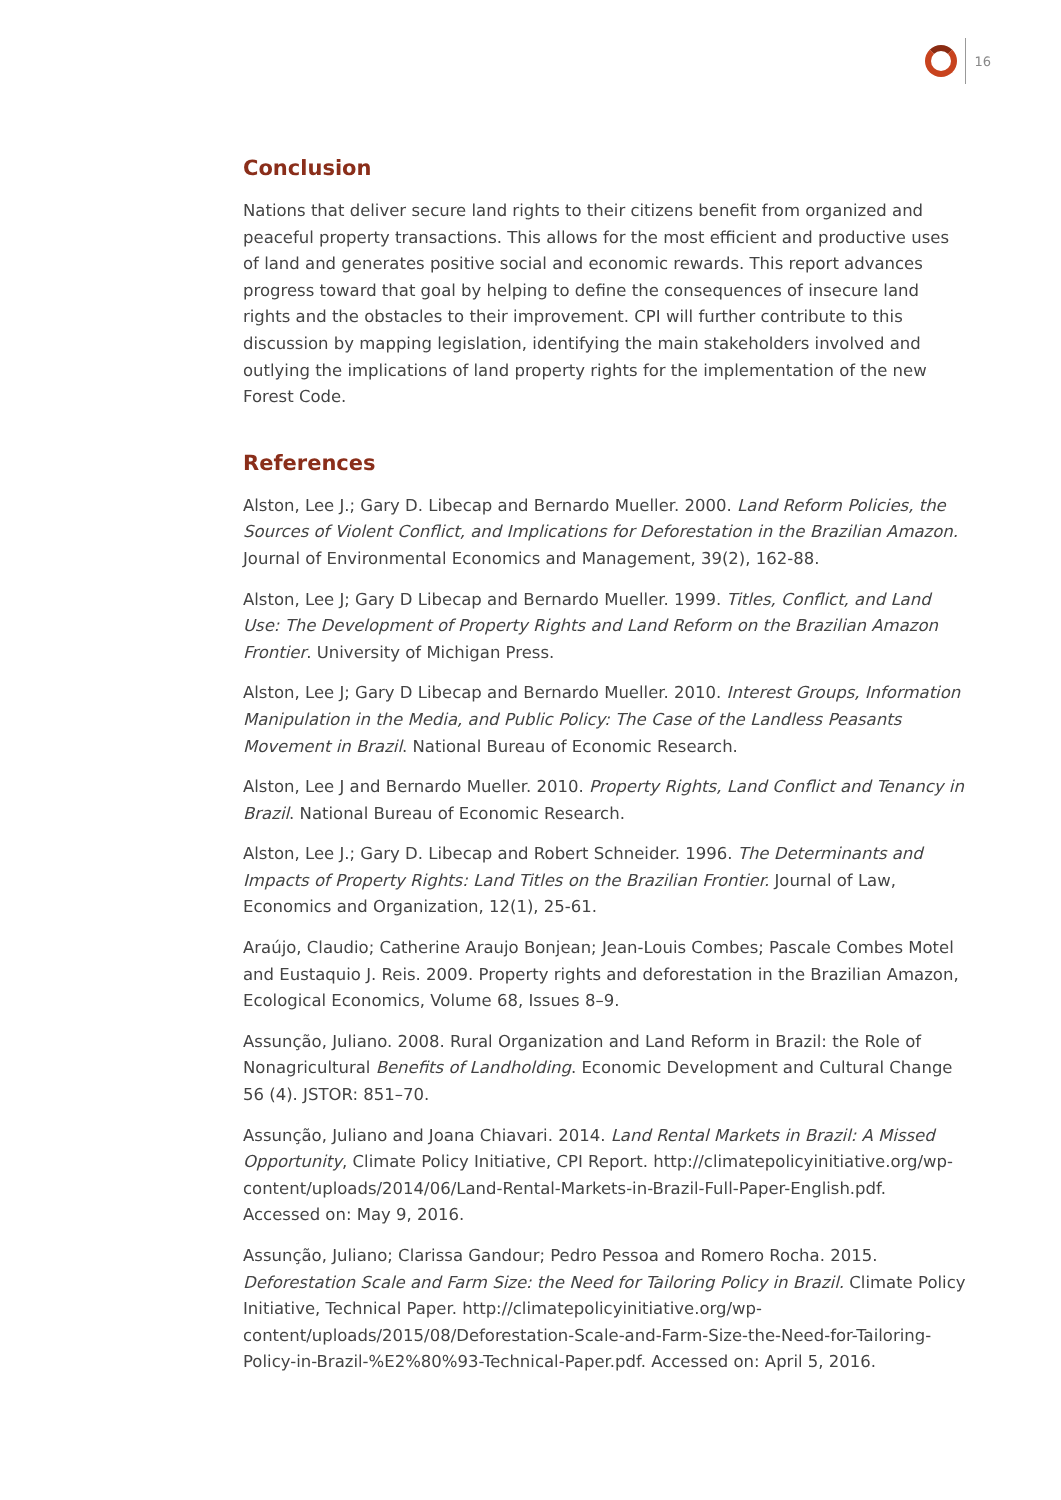16
Conclusion
Nations that deliver secure land rights to their citizens benefit from organized and peaceful property transactions. This allows for the most efficient and productive uses of land and generates positive social and economic rewards. This report advances progress toward that goal by helping to define the consequences of insecure land rights and the obstacles to their improvement. CPI will further contribute to this discussion by mapping legislation, identifying the main stakeholders involved and outlying the implications of land property rights for the implementation of the new Forest Code.
References
Alston, Lee J.; Gary D. Libecap and Bernardo Mueller. 2000. Land Reform Policies, the Sources of Violent Conflict, and Implications for Deforestation in the Brazilian Amazon. Journal of Environmental Economics and Management, 39(2), 162-88.
Alston, Lee J; Gary D Libecap and Bernardo Mueller. 1999. Titles, Conflict, and Land Use: The Development of Property Rights and Land Reform on the Brazilian Amazon Frontier. University of Michigan Press.
Alston, Lee J; Gary D Libecap and Bernardo Mueller. 2010. Interest Groups, Information Manipulation in the Media, and Public Policy: The Case of the Landless Peasants Movement in Brazil. National Bureau of Economic Research.
Alston, Lee J and Bernardo Mueller. 2010. Property Rights, Land Conflict and Tenancy in Brazil. National Bureau of Economic Research.
Alston, Lee J.; Gary D. Libecap and Robert Schneider. 1996. The Determinants and Impacts of Property Rights: Land Titles on the Brazilian Frontier. Journal of Law, Economics and Organization, 12(1), 25-61.
Araújo, Claudio; Catherine Araujo Bonjean; Jean-Louis Combes; Pascale Combes Motel and Eustaquio J. Reis. 2009. Property rights and deforestation in the Brazilian Amazon, Ecological Economics, Volume 68, Issues 8–9.
Assunção, Juliano. 2008. Rural Organization and Land Reform in Brazil: the Role of Nonagricultural Benefits of Landholding. Economic Development and Cultural Change 56 (4). JSTOR: 851–70.
Assunção, Juliano and Joana Chiavari. 2014. Land Rental Markets in Brazil: A Missed Opportunity, Climate Policy Initiative, CPI Report. http://climatepolicyinitiative.org/wp-content/uploads/2014/06/Land-Rental-Markets-in-Brazil-Full-Paper-English.pdf. Accessed on: May 9, 2016.
Assunção, Juliano; Clarissa Gandour; Pedro Pessoa and Romero Rocha. 2015. Deforestation Scale and Farm Size: the Need for Tailoring Policy in Brazil. Climate Policy Initiative, Technical Paper. http://climatepolicyinitiative.org/wp-content/uploads/2015/08/Deforestation-Scale-and-Farm-Size-the-Need-for-Tailoring-Policy-in-Brazil-%E2%80%93-Technical-Paper.pdf. Accessed on: April 5, 2016.